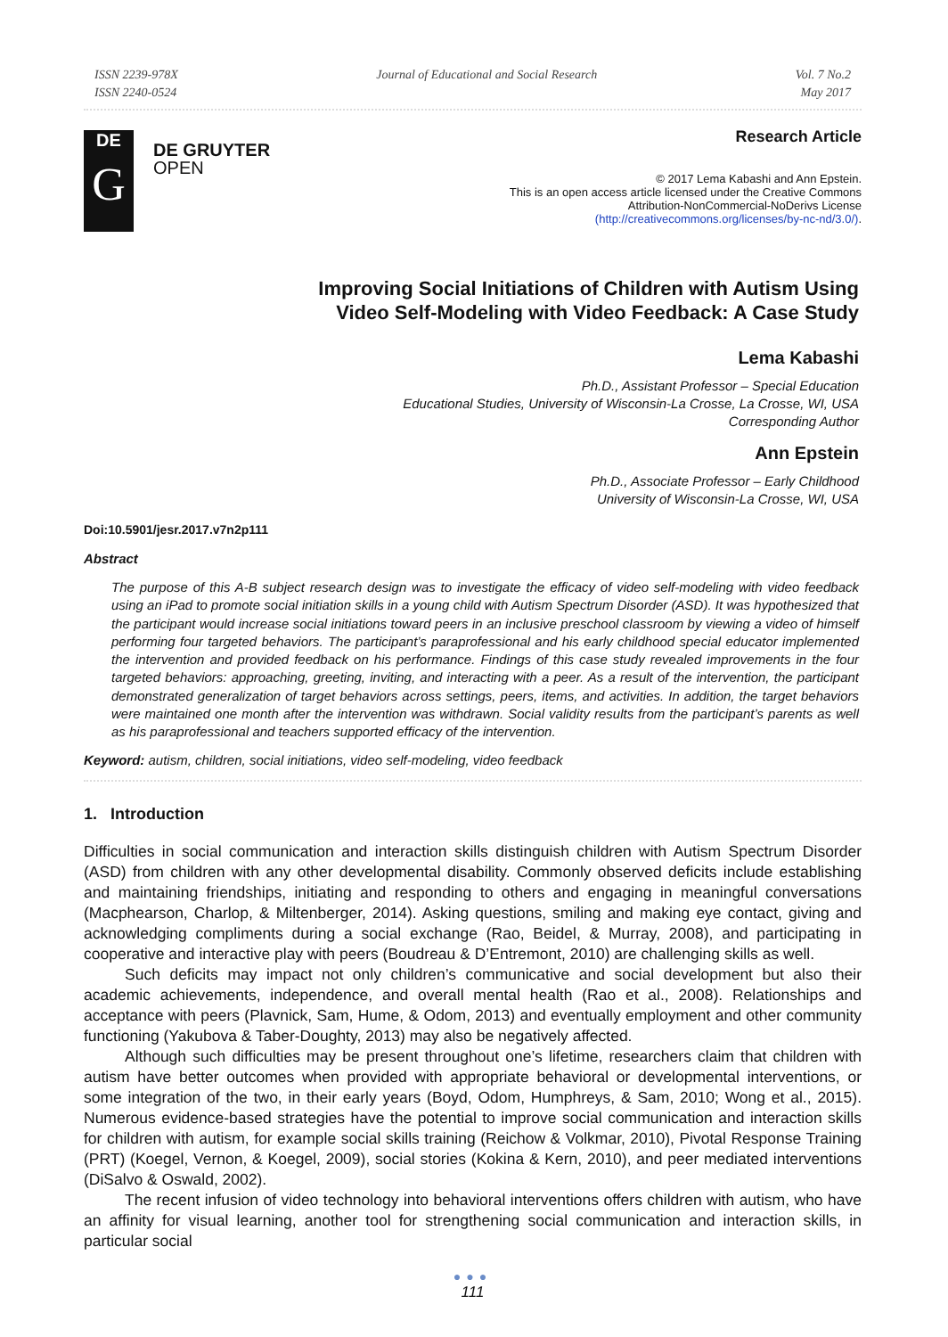ISSN 2239-978X
ISSN 2240-0524
Journal of Educational and Social Research
Vol. 7 No.2
May 2017
DE
G
DE GRUYTER
OPEN
Research Article
© 2017 Lema Kabashi and Ann Epstein.
This is an open access article licensed under the Creative Commons
Attribution-NonCommercial-NoDerivs License
(http://creativecommons.org/licenses/by-nc-nd/3.0/).
Improving Social Initiations of Children with Autism Using
Video Self-Modeling with Video Feedback: A Case Study
Lema Kabashi
Ph.D., Assistant Professor – Special Education
Educational Studies, University of Wisconsin-La Crosse, La Crosse, WI, USA
Corresponding Author
Ann Epstein
Ph.D., Associate Professor – Early Childhood
University of Wisconsin-La Crosse, WI, USA
Doi:10.5901/jesr.2017.v7n2p111
Abstract
The purpose of this A-B subject research design was to investigate the efficacy of video self-modeling with video feedback using an iPad to promote social initiation skills in a young child with Autism Spectrum Disorder (ASD). It was hypothesized that the participant would increase social initiations toward peers in an inclusive preschool classroom by viewing a video of himself performing four targeted behaviors. The participant’s paraprofessional and his early childhood special educator implemented the intervention and provided feedback on his performance. Findings of this case study revealed improvements in the four targeted behaviors: approaching, greeting, inviting, and interacting with a peer. As a result of the intervention, the participant demonstrated generalization of target behaviors across settings, peers, items, and activities. In addition, the target behaviors were maintained one month after the intervention was withdrawn. Social validity results from the participant’s parents as well as his paraprofessional and teachers supported efficacy of the intervention.
Keyword: autism, children, social initiations, video self-modeling, video feedback
1. Introduction
Difficulties in social communication and interaction skills distinguish children with Autism Spectrum Disorder (ASD) from children with any other developmental disability. Commonly observed deficits include establishing and maintaining friendships, initiating and responding to others and engaging in meaningful conversations (Macphearson, Charlop, & Miltenberger, 2014). Asking questions, smiling and making eye contact, giving and acknowledging compliments during a social exchange (Rao, Beidel, & Murray, 2008), and participating in cooperative and interactive play with peers (Boudreau & D’Entremont, 2010) are challenging skills as well.
Such deficits may impact not only children’s communicative and social development but also their academic achievements, independence, and overall mental health (Rao et al., 2008). Relationships and acceptance with peers (Plavnick, Sam, Hume, & Odom, 2013) and eventually employment and other community functioning (Yakubova & Taber-Doughty, 2013) may also be negatively affected.
Although such difficulties may be present throughout one’s lifetime, researchers claim that children with autism have better outcomes when provided with appropriate behavioral or developmental interventions, or some integration of the two, in their early years (Boyd, Odom, Humphreys, & Sam, 2010; Wong et al., 2015). Numerous evidence-based strategies have the potential to improve social communication and interaction skills for children with autism, for example social skills training (Reichow & Volkmar, 2010), Pivotal Response Training (PRT) (Koegel, Vernon, & Koegel, 2009), social stories (Kokina & Kern, 2010), and peer mediated interventions (DiSalvo & Oswald, 2002).
The recent infusion of video technology into behavioral interventions offers children with autism, who have an affinity for visual learning, another tool for strengthening social communication and interaction skills, in particular social
●●●
111